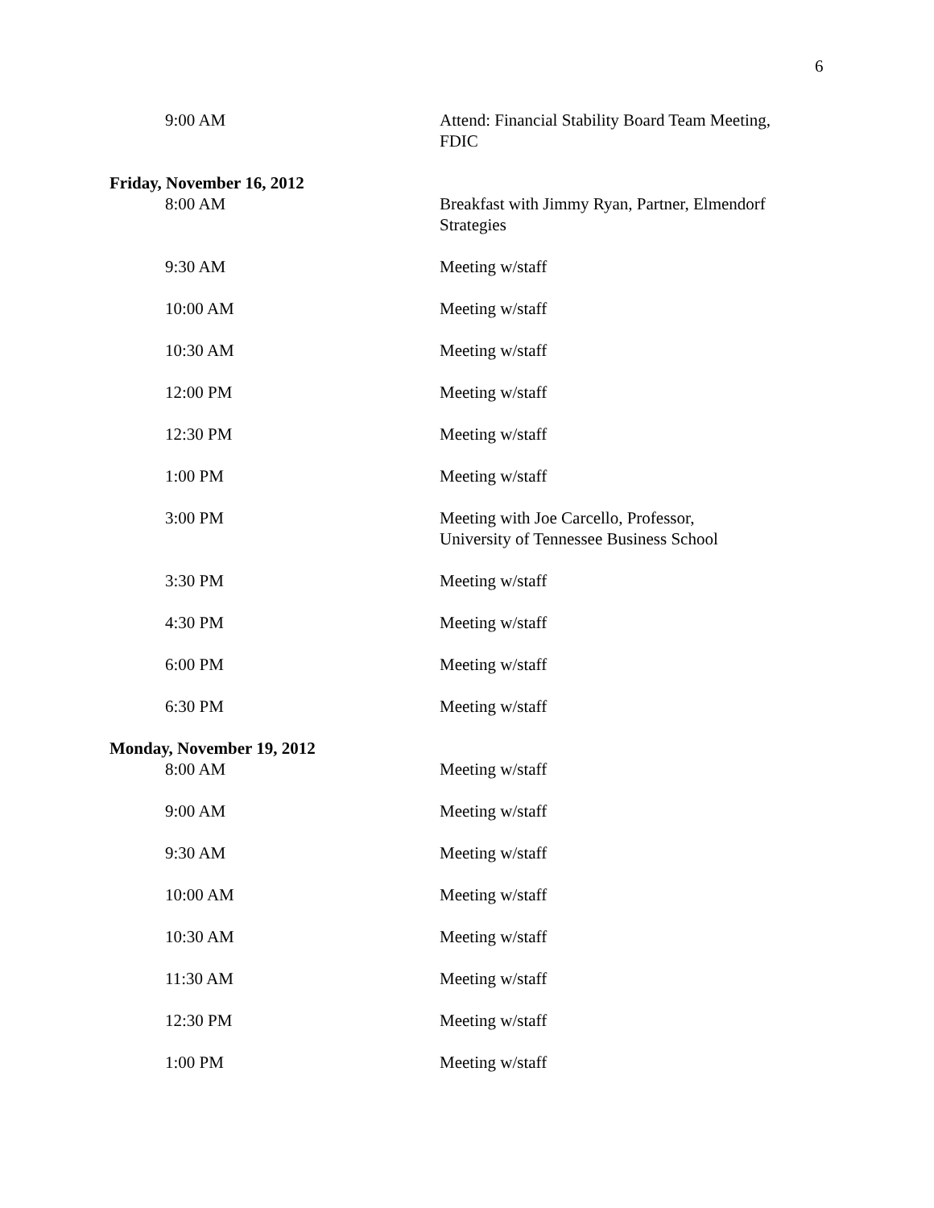6
9:00 AM Attend: Financial Stability Board Team Meeting, FDIC
Friday, November 16, 2012
8:00 AM Breakfast with Jimmy Ryan, Partner, Elmendorf Strategies
9:30 AM Meeting w/staff
10:00 AM Meeting w/staff
10:30 AM Meeting w/staff
12:00 PM Meeting w/staff
12:30 PM Meeting w/staff
1:00 PM Meeting w/staff
3:00 PM Meeting with Joe Carcello, Professor,
University of Tennessee Business School
3:30 PM Meeting w/staff
4:30 PM Meeting w/staff
6:00 PM Meeting w/staff
6:30 PM Meeting w/staff
Monday, November 19, 2012
8:00 AM Meeting w/staff
9:00 AM Meeting w/staff
9:30 AM Meeting w/staff
10:00 AM Meeting w/staff
10:30 AM Meeting w/staff
11:30 AM Meeting w/staff
12:30 PM Meeting w/staff
1:00 PM Meeting w/staff